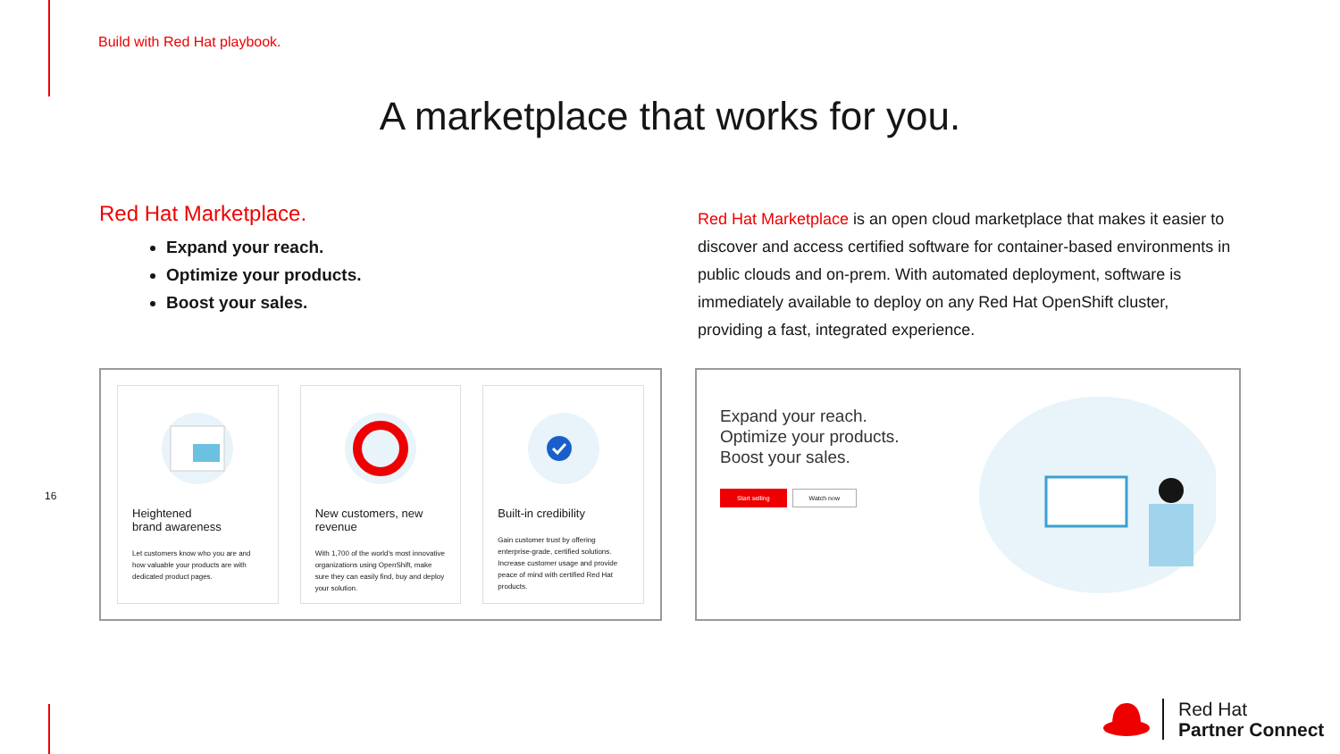Build with Red Hat playbook.
A marketplace that works for you.
Red Hat Marketplace.
Expand your reach.
Optimize your products.
Boost your sales.
Red Hat Marketplace is an open cloud marketplace that makes it easier to discover and access certified software for container-based environments in public clouds and on-prem. With automated deployment, software is immediately available to deploy on any Red Hat OpenShift cluster, providing a fast, integrated experience.
Heightened
brand awareness
Let customers know who you are and how valuable your products are with dedicated product pages.
New customers, new
revenue
With 1,700 of the world's most innovative organizations using OpenShift, make sure they can easily find, buy and deploy your solution.
Built-in credibility
Gain customer trust by offering enterprise-grade, certified solutions. Increase customer usage and provide peace of mind with certified Red Hat products.
Expand your reach.
Optimize your products.
Boost your sales.
Start selling Watch now
16
Red Hat
Partner Connect